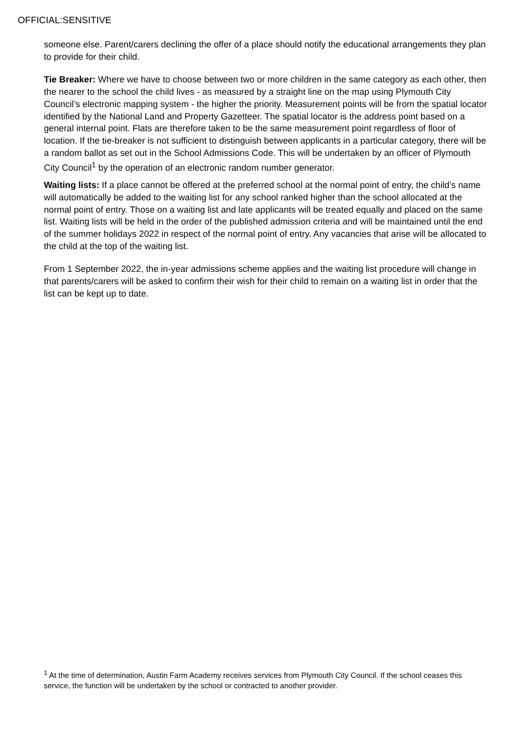OFFICIAL:SENSITIVE
someone else. Parent/carers declining the offer of a place should notify the educational arrangements they plan to provide for their child.
Tie Breaker: Where we have to choose between two or more children in the same category as each other, then the nearer to the school the child lives - as measured by a straight line on the map using Plymouth City Council’s electronic mapping system - the higher the priority. Measurement points will be from the spatial locator identified by the National Land and Property Gazetteer. The spatial locator is the address point based on a general internal point. Flats are therefore taken to be the same measurement point regardless of floor of location. If the tie-breaker is not sufficient to distinguish between applicants in a particular category, there will be a random ballot as set out in the School Admissions Code. This will be undertaken by an officer of Plymouth City Council<sup>1</sup> by the operation of an electronic random number generator.
Waiting lists: If a place cannot be offered at the preferred school at the normal point of entry, the child’s name will automatically be added to the waiting list for any school ranked higher than the school allocated at the normal point of entry. Those on a waiting list and late applicants will be treated equally and placed on the same list. Waiting lists will be held in the order of the published admission criteria and will be maintained until the end of the summer holidays 2022 in respect of the normal point of entry. Any vacancies that arise will be allocated to the child at the top of the waiting list.
From 1 September 2022, the in-year admissions scheme applies and the waiting list procedure will change in that parents/carers will be asked to confirm their wish for their child to remain on a waiting list in order that the list can be kept up to date.
<sup>1</sup> At the time of determination, Austin Farm Academy receives services from Plymouth City Council. If the school ceases this service, the function will be undertaken by the school or contracted to another provider.